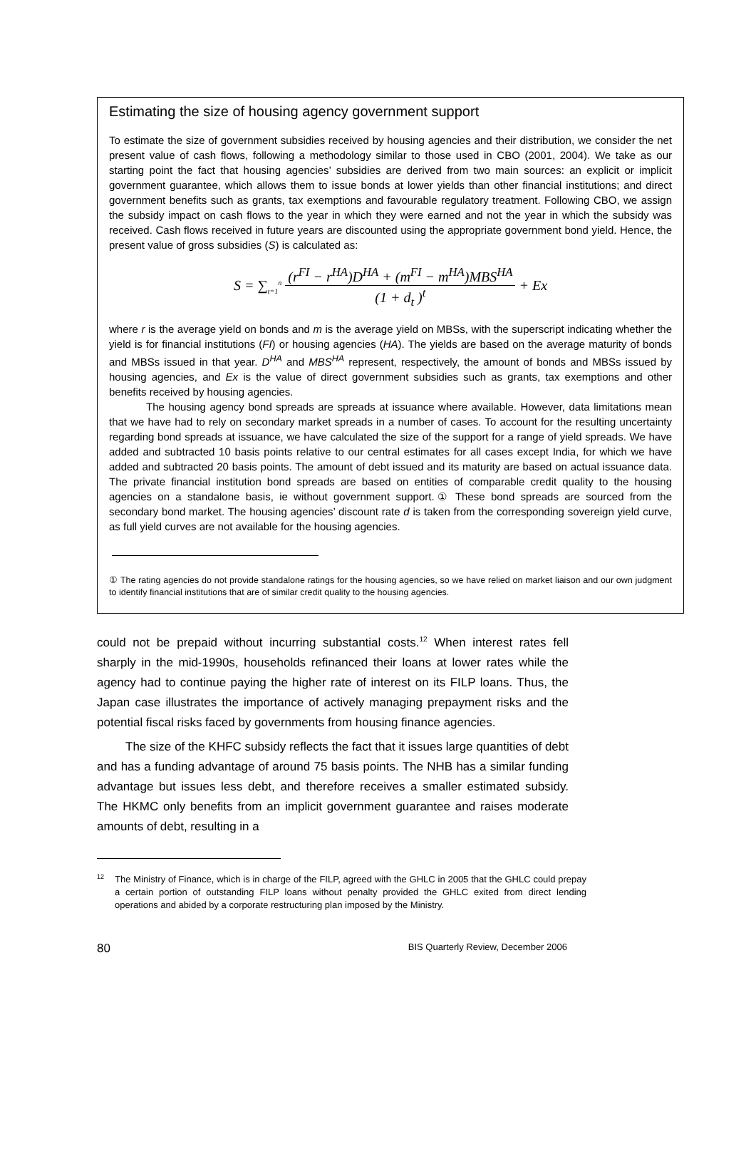Estimating the size of housing agency government support
To estimate the size of government subsidies received by housing agencies and their distribution, we consider the net present value of cash flows, following a methodology similar to those used in CBO (2001, 2004). We take as our starting point the fact that housing agencies’ subsidies are derived from two main sources: an explicit or implicit government guarantee, which allows them to issue bonds at lower yields than other financial institutions; and direct government benefits such as grants, tax exemptions and favourable regulatory treatment. Following CBO, we assign the subsidy impact on cash flows to the year in which they were earned and not the year in which the subsidy was received. Cash flows received in future years are discounted using the appropriate government bond yield. Hence, the present value of gross subsidies (S) is calculated as:
S = ∑<sub>t=1</sub><sup>n</sup> (r<sup>FI</sup> − r<sup>HA</sup>)D<sup>HA</sup> + (m<sup>FI</sup> − m<sup>HA</sup>)MBS<sup>HA</sup> (1 + d<sub>t</sub> )<sup>t</sup> + Ex
where r is the average yield on bonds and m is the average yield on MBSs, with the superscript indicating whether the yield is for financial institutions (FI) or housing agencies (HA). The yields are based on the average maturity of bonds and MBSs issued in that year. D<sup>HA</sup> and MBS<sup>HA</sup> represent, respectively, the amount of bonds and MBSs issued by housing agencies, and Ex is the value of direct government subsidies such as grants, tax exemptions and other benefits received by housing agencies.
The housing agency bond spreads are spreads at issuance where available. However, data limitations mean that we have had to rely on secondary market spreads in a number of cases. To account for the resulting uncertainty regarding bond spreads at issuance, we have calculated the size of the support for a range of yield spreads. We have added and subtracted 10 basis points relative to our central estimates for all cases except India, for which we have added and subtracted 20 basis points. The amount of debt issued and its maturity are based on actual issuance data. The private financial institution bond spreads are based on entities of comparable credit quality to the housing agencies on a standalone basis, ie without government support.① These bond spreads are sourced from the secondary bond market. The housing agencies’ discount rate d is taken from the corresponding sovereign yield curve, as full yield curves are not available for the housing agencies.
① The rating agencies do not provide standalone ratings for the housing agencies, so we have relied on market liaison and our own judgment to identify financial institutions that are of similar credit quality to the housing agencies.
could not be prepaid without incurring substantial costs.<sup>12</sup> When interest rates fell sharply in the mid-1990s, households refinanced their loans at lower rates while the agency had to continue paying the higher rate of interest on its FILP loans. Thus, the Japan case illustrates the importance of actively managing prepayment risks and the potential fiscal risks faced by governments from housing finance agencies.
The size of the KHFC subsidy reflects the fact that it issues large quantities of debt and has a funding advantage of around 75 basis points. The NHB has a similar funding advantage but issues less debt, and therefore receives a smaller estimated subsidy. The HKMC only benefits from an implicit government guarantee and raises moderate amounts of debt, resulting in a
<sup>12</sup> The Ministry of Finance, which is in charge of the FILP, agreed with the GHLC in 2005 that the GHLC could prepay a certain portion of outstanding FILP loans without penalty provided the GHLC exited from direct lending operations and abided by a corporate restructuring plan imposed by the Ministry.
80 BIS Quarterly Review, December 2006